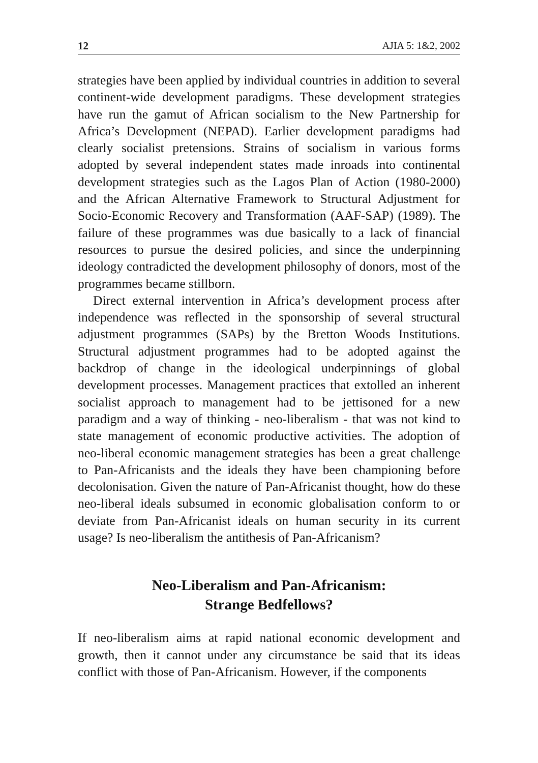12 AJIA 5: 1&2, 2002
strategies have been applied by individual countries in addition to several continent-wide development paradigms. These development strategies have run the gamut of African socialism to the New Partnership for Africa’s Development (NEPAD). Earlier development paradigms had clearly socialist pretensions. Strains of socialism in various forms adopted by several independent states made inroads into continental development strategies such as the Lagos Plan of Action (1980-2000) and the African Alternative Framework to Structural Adjustment for Socio-Economic Recovery and Transformation (AAF-SAP) (1989). The failure of these programmes was due basically to a lack of financial resources to pursue the desired policies, and since the underpinning ideology contradicted the development philosophy of donors, most of the programmes became stillborn.
Direct external intervention in Africa’s development process after independence was reflected in the sponsorship of several structural adjustment programmes (SAPs) by the Bretton Woods Institutions. Structural adjustment programmes had to be adopted against the backdrop of change in the ideological underpinnings of global development processes. Management practices that extolled an inherent socialist approach to management had to be jettisoned for a new paradigm and a way of thinking - neo-liberalism - that was not kind to state management of economic productive activities. The adoption of neo-liberal economic management strategies has been a great challenge to Pan-Africanists and the ideals they have been championing before decolonisation. Given the nature of Pan-Africanist thought, how do these neo-liberal ideals subsumed in economic globalisation conform to or deviate from Pan-Africanist ideals on human security in its current usage? Is neo-liberalism the antithesis of Pan-Africanism?
Neo-Liberalism and Pan-Africanism:
Strange Bedfellows?
If neo-liberalism aims at rapid national economic development and growth, then it cannot under any circumstance be said that its ideas conflict with those of Pan-Africanism. However, if the components